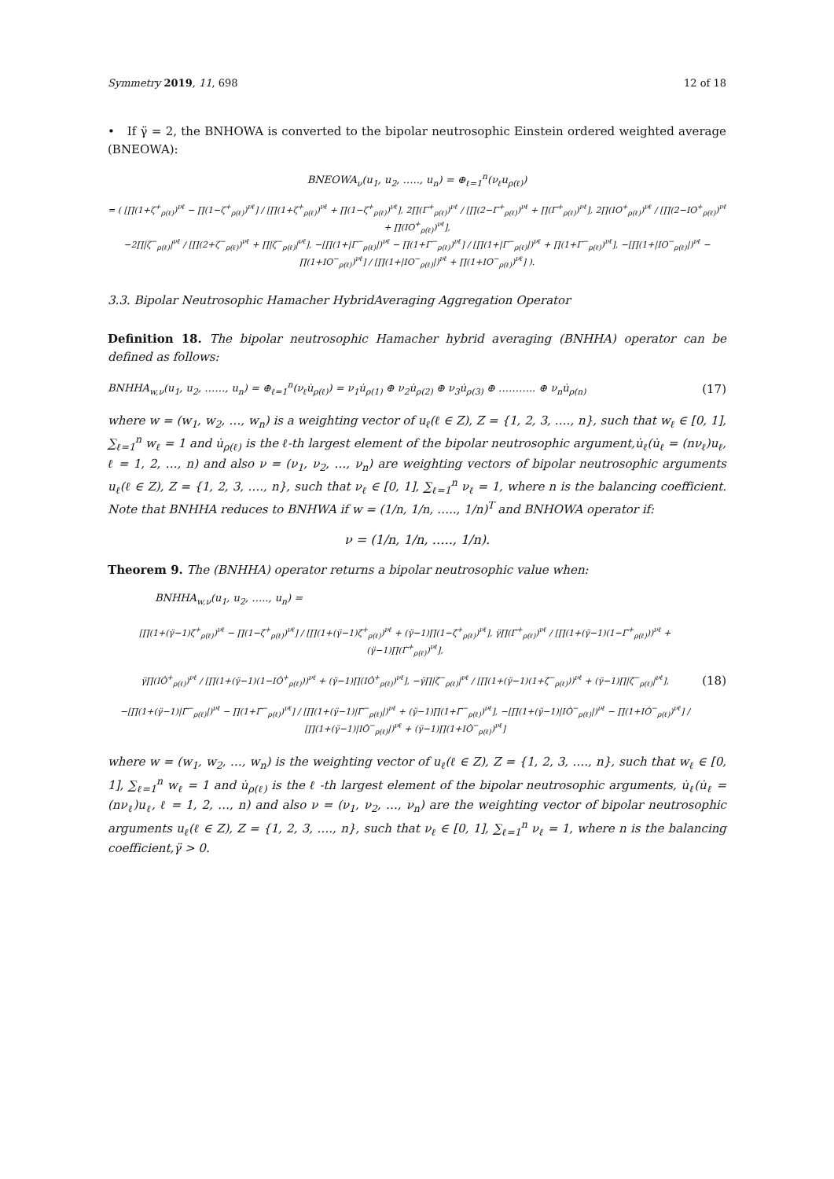Symmetry 2019, 11, 698 12 of 18
• If γ̈ = 2, the BNHOWA is converted to the bipolar neutrosophic Einstein ordered weighted average (BNEOWA):
BNEOWA<sub>ν</sub>(u<sub>1</sub>, u<sub>2</sub>, ….., u<sub>n</sub>) = ⊕<sub>ℓ=1</sub><sup>n</sup>(ν<sub>ℓ</sub>u<sub>ρ(ℓ)</sub>)
= ( [∏(1+ζ<sup>+</sup><sub>ρ(ℓ)</sub>)<sup>νℓ</sup> − ∏(1−ζ<sup>+</sup><sub>ρ(ℓ)</sub>)<sup>νℓ</sup>] / [∏(1+ζ<sup>+</sup><sub>ρ(ℓ)</sub>)<sup>νℓ</sup> + ∏(1−ζ<sup>+</sup><sub>ρ(ℓ)</sub>)<sup>νℓ</sup>], 2∏(Γ<sup>+</sup><sub>ρ(ℓ)</sub>)<sup>νℓ</sup> / [∏(2−Γ<sup>+</sup><sub>ρ(ℓ)</sub>)<sup>νℓ</sup> + ∏(Γ<sup>+</sup><sub>ρ(ℓ)</sub>)<sup>νℓ</sup>], 2∏(IO<sup>+</sup><sub>ρ(ℓ)</sub>)<sup>νℓ</sup> / [∏(2−IO<sup>+</sup><sub>ρ(ℓ)</sub>)<sup>νℓ</sup> + ∏(IO<sup>+</sup><sub>ρ(ℓ)</sub>)<sup>νℓ</sup>],
−2∏|ζ<sup>−</sup><sub>ρ(ℓ)</sub>|<sup>νℓ</sup> / [∏(2+ζ<sup>−</sup><sub>ρ(ℓ)</sub>)<sup>νℓ</sup> + ∏|ζ<sup>−</sup><sub>ρ(ℓ)</sub>|<sup>νℓ</sup>], −[∏(1+|Γ<sup>−</sup><sub>ρ(ℓ)</sub>|)<sup>νℓ</sup> − ∏(1+Γ<sup>−</sup><sub>ρ(ℓ)</sub>)<sup>νℓ</sup>] / [∏(1+|Γ<sup>−</sup><sub>ρ(ℓ)</sub>|)<sup>νℓ</sup> + ∏(1+Γ<sup>−</sup><sub>ρ(ℓ)</sub>)<sup>νℓ</sup>], −[∏(1+|IO<sup>−</sup><sub>ρ(ℓ)</sub>|)<sup>νℓ</sup> − ∏(1+IO<sup>−</sup><sub>ρ(ℓ)</sub>)<sup>νℓ</sup>] / [∏(1+|IO<sup>−</sup><sub>ρ(ℓ)</sub>|)<sup>νℓ</sup> + ∏(1+IO<sup>−</sup><sub>ρ(ℓ)</sub>)<sup>νℓ</sup>] ).
3.3. Bipolar Neutrosophic Hamacher HybridAveraging Aggregation Operator
Definition 18. The bipolar neutrosophic Hamacher hybrid averaging (BNHHA) operator can be defined as follows:
BNHHA<sub>w,ν</sub>(u<sub>1</sub>, u<sub>2</sub>, ……, u<sub>n</sub>) = ⊕<sub>ℓ=1</sub><sup>n</sup>(ν<sub>ℓ</sub>u̇<sub>ρ(ℓ)</sub>) = ν<sub>1</sub>u̇<sub>ρ(1)</sub> ⊕ ν<sub>2</sub>u̇<sub>ρ(2)</sub> ⊕ ν<sub>3</sub>u̇<sub>ρ(3)</sub> ⊕ ……….. ⊕ ν<sub>n</sub>u̇<sub>ρ(n)</sub> (17)
where w = (w<sub>1</sub>, w<sub>2</sub>, …, w<sub>n</sub>) is a weighting vector of u<sub>ℓ</sub>(ℓ ∈ Z), Z = {1, 2, 3, …., n}, such that w<sub>ℓ</sub> ∈ [0, 1], ∑<sub>ℓ=1</sub><sup>n</sup> w<sub>ℓ</sub> = 1 and u̇<sub>ρ(ℓ)</sub> is the ℓ-th largest element of the bipolar neutrosophic argument,u̇<sub>ℓ</sub>(u̇<sub>ℓ</sub> = (nν<sub>ℓ</sub>)u<sub>ℓ</sub>, ℓ = 1, 2, …, n) and also ν = (ν<sub>1</sub>, ν<sub>2</sub>, …, ν<sub>n</sub>) are weighting vectors of bipolar neutrosophic arguments u<sub>ℓ</sub>(ℓ ∈ Z), Z = {1, 2, 3, …., n}, such that ν<sub>ℓ</sub> ∈ [0, 1], ∑<sub>ℓ=1</sub><sup>n</sup> ν<sub>ℓ</sub> = 1, where n is the balancing coefficient. Note that BNHHA reduces to BNHWA if w = (1/n, 1/n, ….., 1/n)<sup>T</sup> and BNHOWA operator if:
ν = (1/n, 1/n, ….., 1/n).
Theorem 9. The (BNHHA) operator returns a bipolar neutrosophic value when:
BNHHA<sub>w,ν</sub>(u<sub>1</sub>, u<sub>2</sub>, ….., u<sub>n</sub>) =
[∏(1+(γ̈−1)ζ̇<sup>+</sup><sub>ρ(ℓ)</sub>)<sup>νℓ</sup> − ∏(1−ζ̇<sup>+</sup><sub>ρ(ℓ)</sub>)<sup>νℓ</sup>] / [∏(1+(γ̈−1)ζ̇<sup>+</sup><sub>ρ(ℓ)</sub>)<sup>νℓ</sup> + (γ̈−1)∏(1−ζ̇<sup>+</sup><sub>ρ(ℓ)</sub>)<sup>νℓ</sup>], γ̈∏(Γ̇<sup>+</sup><sub>ρ(ℓ)</sub>)<sup>νℓ</sup> / [∏(1+(γ̈−1)(1−Γ̇<sup>+</sup><sub>ρ(ℓ)</sub>))<sup>νℓ</sup> + (γ̈−1)∏(Γ̇<sup>+</sup><sub>ρ(ℓ)</sub>)<sup>νℓ</sup>],
γ̈∏(IȮ<sup>+</sup><sub>ρ(ℓ)</sub>)<sup>νℓ</sup> / [∏(1+(γ̈−1)(1−IȮ<sup>+</sup><sub>ρ(ℓ)</sub>))<sup>νℓ</sup> + (γ̈−1)∏(IȮ<sup>+</sup><sub>ρ(ℓ)</sub>)<sup>νℓ</sup>], −γ̈∏|ζ̇<sup>−</sup><sub>ρ(ℓ)</sub>|<sup>νℓ</sup> / [∏(1+(γ̈−1)(1+ζ̇<sup>−</sup><sub>ρ(ℓ)</sub>))<sup>νℓ</sup> + (γ̈−1)∏|ζ̇<sup>−</sup><sub>ρ(ℓ)</sub>|<sup>νℓ</sup>],
−[∏(1+(γ̈−1)|Γ̇<sup>−</sup><sub>ρ(ℓ)</sub>|)<sup>νℓ</sup> − ∏(1+Γ̇<sup>−</sup><sub>ρ(ℓ)</sub>)<sup>νℓ</sup>] / [∏(1+(γ̈−1)|Γ̇<sup>−</sup><sub>ρ(ℓ)</sub>|)<sup>νℓ</sup> + (γ̈−1)∏(1+Γ̇<sup>−</sup><sub>ρ(ℓ)</sub>)<sup>νℓ</sup>], −[∏(1+(γ̈−1)|IȮ<sup>−</sup><sub>ρ(ℓ)</sub>|)<sup>νℓ</sup> − ∏(1+IȮ<sup>−</sup><sub>ρ(ℓ)</sub>)<sup>νℓ</sup>] / [∏(1+(γ̈−1)|IȮ<sup>−</sup><sub>ρ(ℓ)</sub>|)<sup>νℓ</sup> + (γ̈−1)∏(1+IȮ<sup>−</sup><sub>ρ(ℓ)</sub>)<sup>νℓ</sup>]
(18)
where w = (w<sub>1</sub>, w<sub>2</sub>, …, w<sub>n</sub>) is the weighting vector of u<sub>ℓ</sub>(ℓ ∈ Z), Z = {1, 2, 3, …., n}, such that w<sub>ℓ</sub> ∈ [0, 1], ∑<sub>ℓ=1</sub><sup>n</sup> w<sub>ℓ</sub> = 1 and u̇<sub>ρ(ℓ)</sub> is the ℓ -th largest element of the bipolar neutrosophic arguments, u̇<sub>ℓ</sub>(u̇<sub>ℓ</sub> = (nν<sub>ℓ</sub>)u<sub>ℓ</sub>, ℓ = 1, 2, …, n) and also ν = (ν<sub>1</sub>, ν<sub>2</sub>, …, ν<sub>n</sub>) are the weighting vector of bipolar neutrosophic arguments u<sub>ℓ</sub>(ℓ ∈ Z), Z = {1, 2, 3, …., n}, such that ν<sub>ℓ</sub> ∈ [0, 1], ∑<sub>ℓ=1</sub><sup>n</sup> ν<sub>ℓ</sub> = 1, where n is the balancing coefficient,γ̈ > 0.